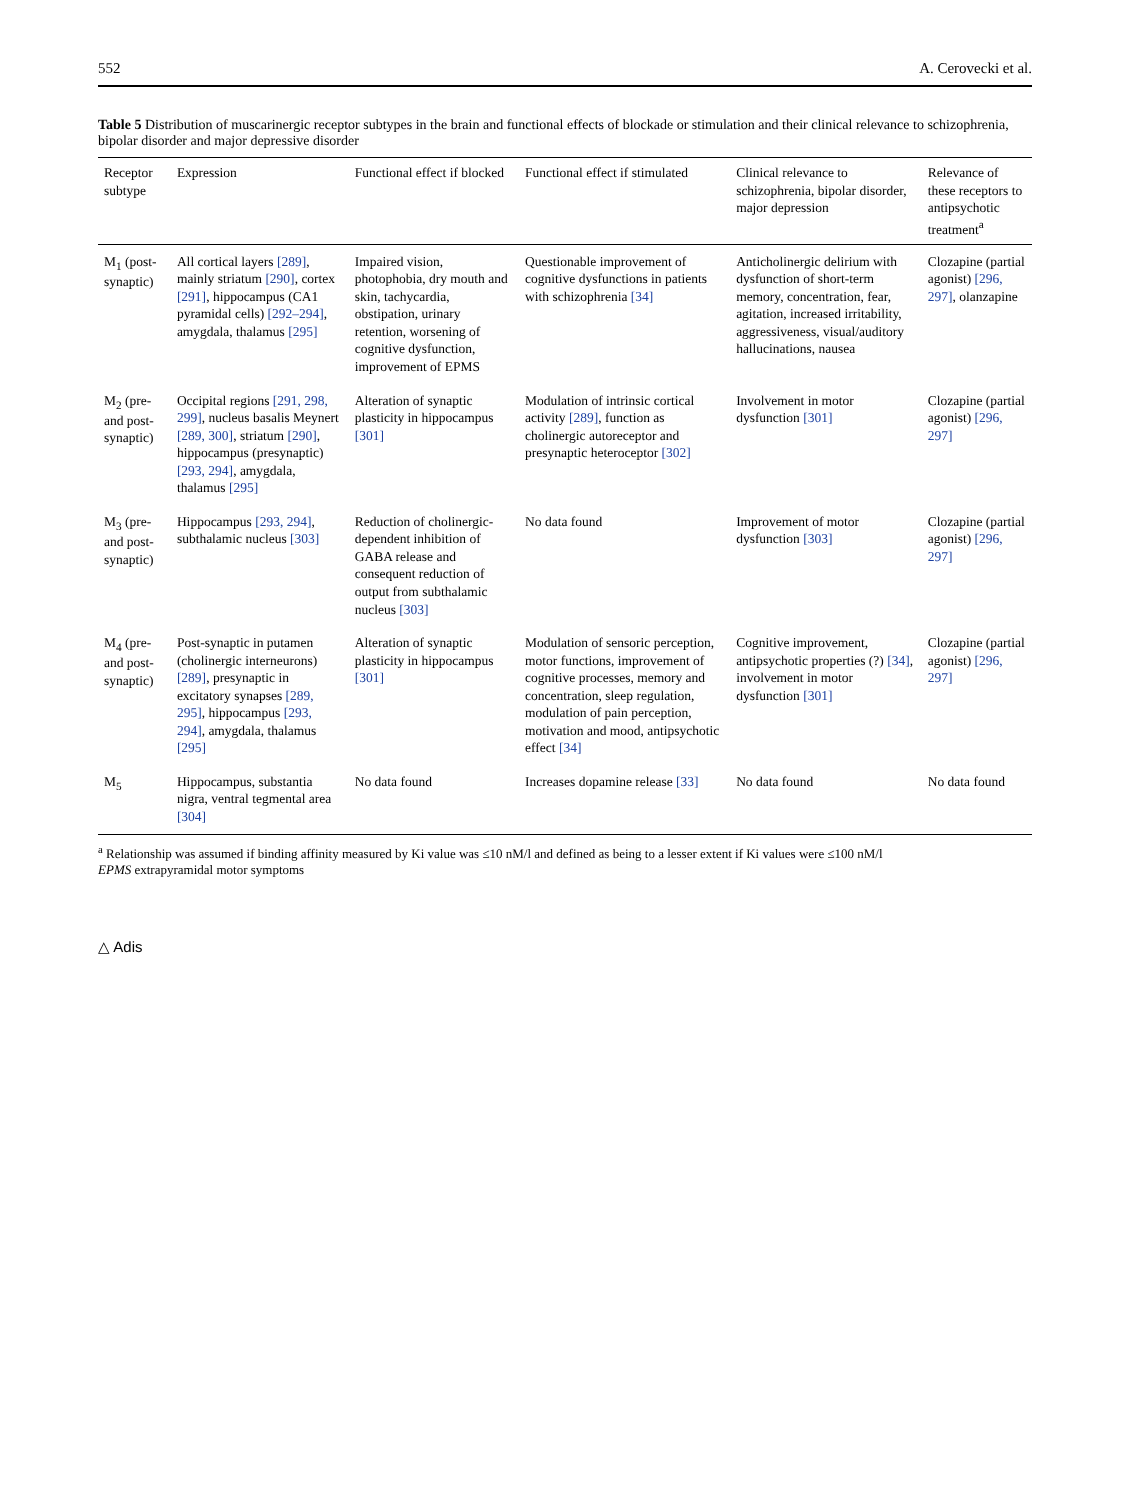552 A. Cerovecki et al.
Table 5 Distribution of muscarinergic receptor subtypes in the brain and functional effects of blockade or stimulation and their clinical relevance to schizophrenia, bipolar disorder and major depressive disorder
| Receptor subtype | Expression | Functional effect if blocked | Functional effect if stimulated | Clinical relevance to schizophrenia, bipolar disorder, major depression | Relevance of these receptors to antipsychotic treatment<sup>a</sup> |
| --- | --- | --- | --- | --- | --- |
| M<sub>1</sub> (post-synaptic) | All cortical layers [289] , mainly striatum [290] , cortex [291] , hippocampus (CA1 pyramidal cells) [292–294] , amygdala, thalamus [295] | Impaired vision, photophobia, dry mouth and skin, tachycardia, obstipation, urinary retention, worsening of cognitive dysfunction, improvement of EPMS | Questionable improvement of cognitive dysfunctions in patients with schizophrenia [34] | Anticholinergic delirium with dysfunction of short-term memory, concentration, fear, agitation, increased irritability, aggressiveness, visual/auditory hallucinations, nausea | Clozapine (partial agonist) [296, 297] , olanzapine |
| M<sub>2</sub> (pre- and post-synaptic) | Occipital regions [291, 298, 299] , nucleus basalis Meynert [289, 300] , striatum [290] , hippocampus (presynaptic) [293, 294] , amygdala, thalamus [295] | Alteration of synaptic plasticity in hippocampus [301] | Modulation of intrinsic cortical activity [289] , function as cholinergic autoreceptor and presynaptic heteroceptor [302] | Involvement in motor dysfunction [301] | Clozapine (partial agonist) [296, 297] |
| M<sub>3</sub> (pre- and post-synaptic) | Hippocampus [293, 294] , subthalamic nucleus [303] | Reduction of cholinergic-dependent inhibition of GABA release and consequent reduction of output from subthalamic nucleus [303] | No data found | Improvement of motor dysfunction [303] | Clozapine (partial agonist) [296, 297] |
| M<sub>4</sub> (pre- and post-synaptic) | Post-synaptic in putamen (cholinergic interneurons) [289] , presynaptic in excitatory synapses [289, 295] , hippocampus [293, 294] , amygdala, thalamus [295] | Alteration of synaptic plasticity in hippocampus [301] | Modulation of sensoric perception, motor functions, improvement of cognitive processes, memory and concentration, sleep regulation, modulation of pain perception, motivation and mood, antipsychotic effect [34] | Cognitive improvement, antipsychotic properties (?) [34] , involvement in motor dysfunction [301] | Clozapine (partial agonist) [296, 297] |
| M<sub>5</sub> | Hippocampus, substantia nigra, ventral tegmental area [304] | No data found | Increases dopamine release [33] | No data found | No data found |
<sup>a</sup> Relationship was assumed if binding affinity measured by Ki value was ≤10 nM/l and defined as being to a lesser extent if Ki values were ≤100 nM/l
EPMS extrapyramidal motor symptoms
△ Adis